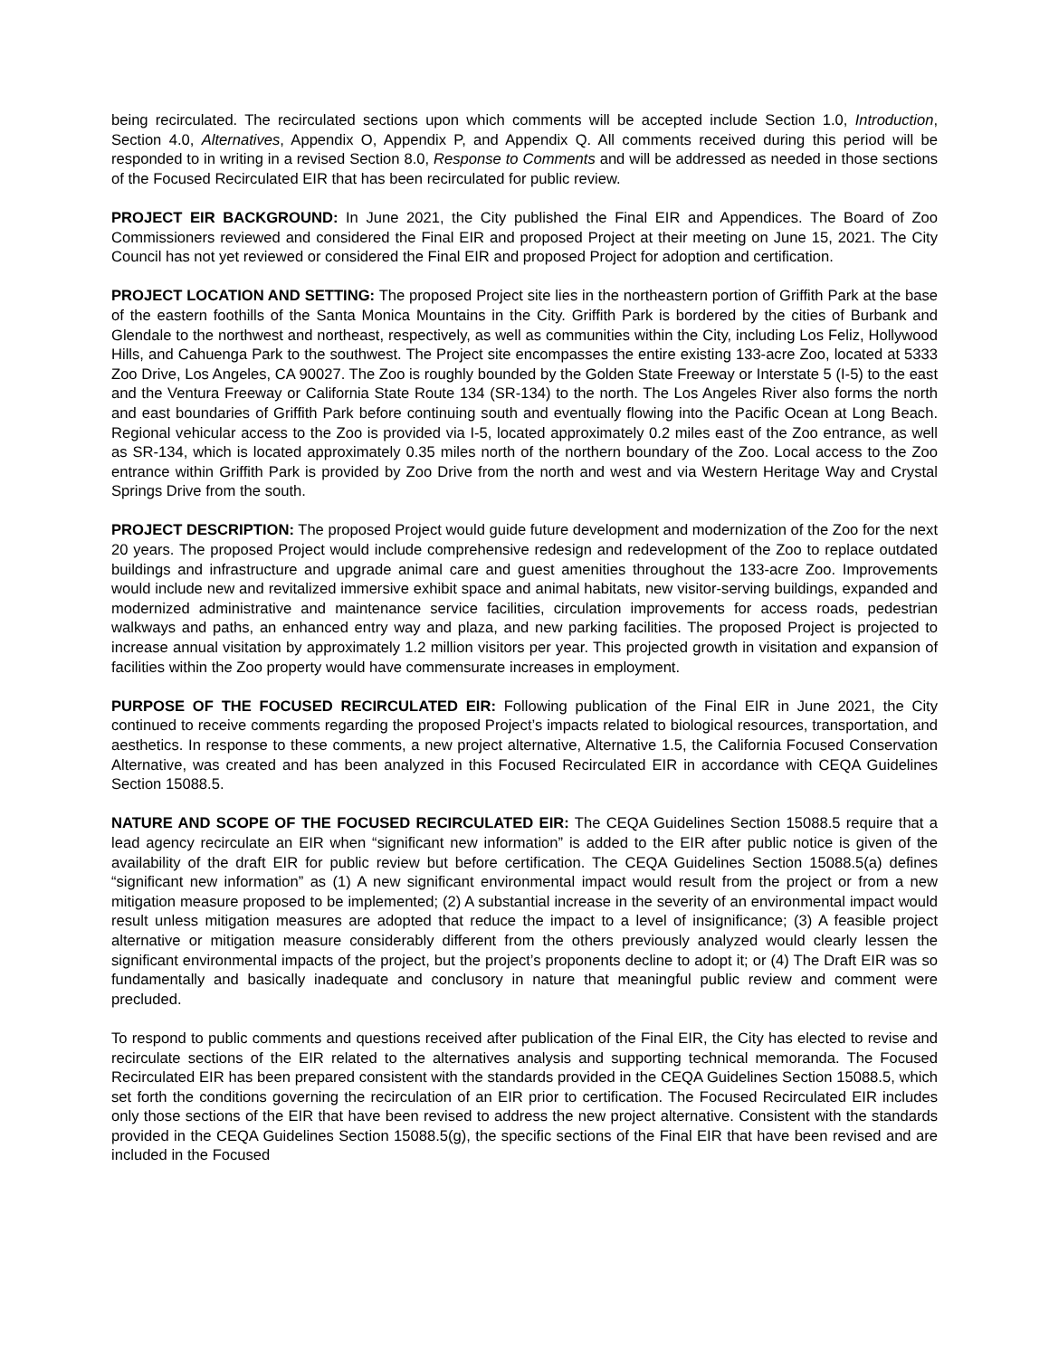being recirculated. The recirculated sections upon which comments will be accepted include Section 1.0, Introduction, Section 4.0, Alternatives, Appendix O, Appendix P, and Appendix Q. All comments received during this period will be responded to in writing in a revised Section 8.0, Response to Comments and will be addressed as needed in those sections of the Focused Recirculated EIR that has been recirculated for public review.
PROJECT EIR BACKGROUND: In June 2021, the City published the Final EIR and Appendices. The Board of Zoo Commissioners reviewed and considered the Final EIR and proposed Project at their meeting on June 15, 2021. The City Council has not yet reviewed or considered the Final EIR and proposed Project for adoption and certification.
PROJECT LOCATION AND SETTING: The proposed Project site lies in the northeastern portion of Griffith Park at the base of the eastern foothills of the Santa Monica Mountains in the City. Griffith Park is bordered by the cities of Burbank and Glendale to the northwest and northeast, respectively, as well as communities within the City, including Los Feliz, Hollywood Hills, and Cahuenga Park to the southwest. The Project site encompasses the entire existing 133-acre Zoo, located at 5333 Zoo Drive, Los Angeles, CA 90027. The Zoo is roughly bounded by the Golden State Freeway or Interstate 5 (I-5) to the east and the Ventura Freeway or California State Route 134 (SR-134) to the north. The Los Angeles River also forms the north and east boundaries of Griffith Park before continuing south and eventually flowing into the Pacific Ocean at Long Beach. Regional vehicular access to the Zoo is provided via I-5, located approximately 0.2 miles east of the Zoo entrance, as well as SR-134, which is located approximately 0.35 miles north of the northern boundary of the Zoo. Local access to the Zoo entrance within Griffith Park is provided by Zoo Drive from the north and west and via Western Heritage Way and Crystal Springs Drive from the south.
PROJECT DESCRIPTION: The proposed Project would guide future development and modernization of the Zoo for the next 20 years. The proposed Project would include comprehensive redesign and redevelopment of the Zoo to replace outdated buildings and infrastructure and upgrade animal care and guest amenities throughout the 133-acre Zoo. Improvements would include new and revitalized immersive exhibit space and animal habitats, new visitor-serving buildings, expanded and modernized administrative and maintenance service facilities, circulation improvements for access roads, pedestrian walkways and paths, an enhanced entry way and plaza, and new parking facilities. The proposed Project is projected to increase annual visitation by approximately 1.2 million visitors per year. This projected growth in visitation and expansion of facilities within the Zoo property would have commensurate increases in employment.
PURPOSE OF THE FOCUSED RECIRCULATED EIR: Following publication of the Final EIR in June 2021, the City continued to receive comments regarding the proposed Project’s impacts related to biological resources, transportation, and aesthetics. In response to these comments, a new project alternative, Alternative 1.5, the California Focused Conservation Alternative, was created and has been analyzed in this Focused Recirculated EIR in accordance with CEQA Guidelines Section 15088.5.
NATURE AND SCOPE OF THE FOCUSED RECIRCULATED EIR: The CEQA Guidelines Section 15088.5 require that a lead agency recirculate an EIR when “significant new information” is added to the EIR after public notice is given of the availability of the draft EIR for public review but before certification. The CEQA Guidelines Section 15088.5(a) defines “significant new information” as (1) A new significant environmental impact would result from the project or from a new mitigation measure proposed to be implemented; (2) A substantial increase in the severity of an environmental impact would result unless mitigation measures are adopted that reduce the impact to a level of insignificance; (3) A feasible project alternative or mitigation measure considerably different from the others previously analyzed would clearly lessen the significant environmental impacts of the project, but the project’s proponents decline to adopt it; or (4) The Draft EIR was so fundamentally and basically inadequate and conclusory in nature that meaningful public review and comment were precluded.
To respond to public comments and questions received after publication of the Final EIR, the City has elected to revise and recirculate sections of the EIR related to the alternatives analysis and supporting technical memoranda. The Focused Recirculated EIR has been prepared consistent with the standards provided in the CEQA Guidelines Section 15088.5, which set forth the conditions governing the recirculation of an EIR prior to certification. The Focused Recirculated EIR includes only those sections of the EIR that have been revised to address the new project alternative. Consistent with the standards provided in the CEQA Guidelines Section 15088.5(g), the specific sections of the Final EIR that have been revised and are included in the Focused